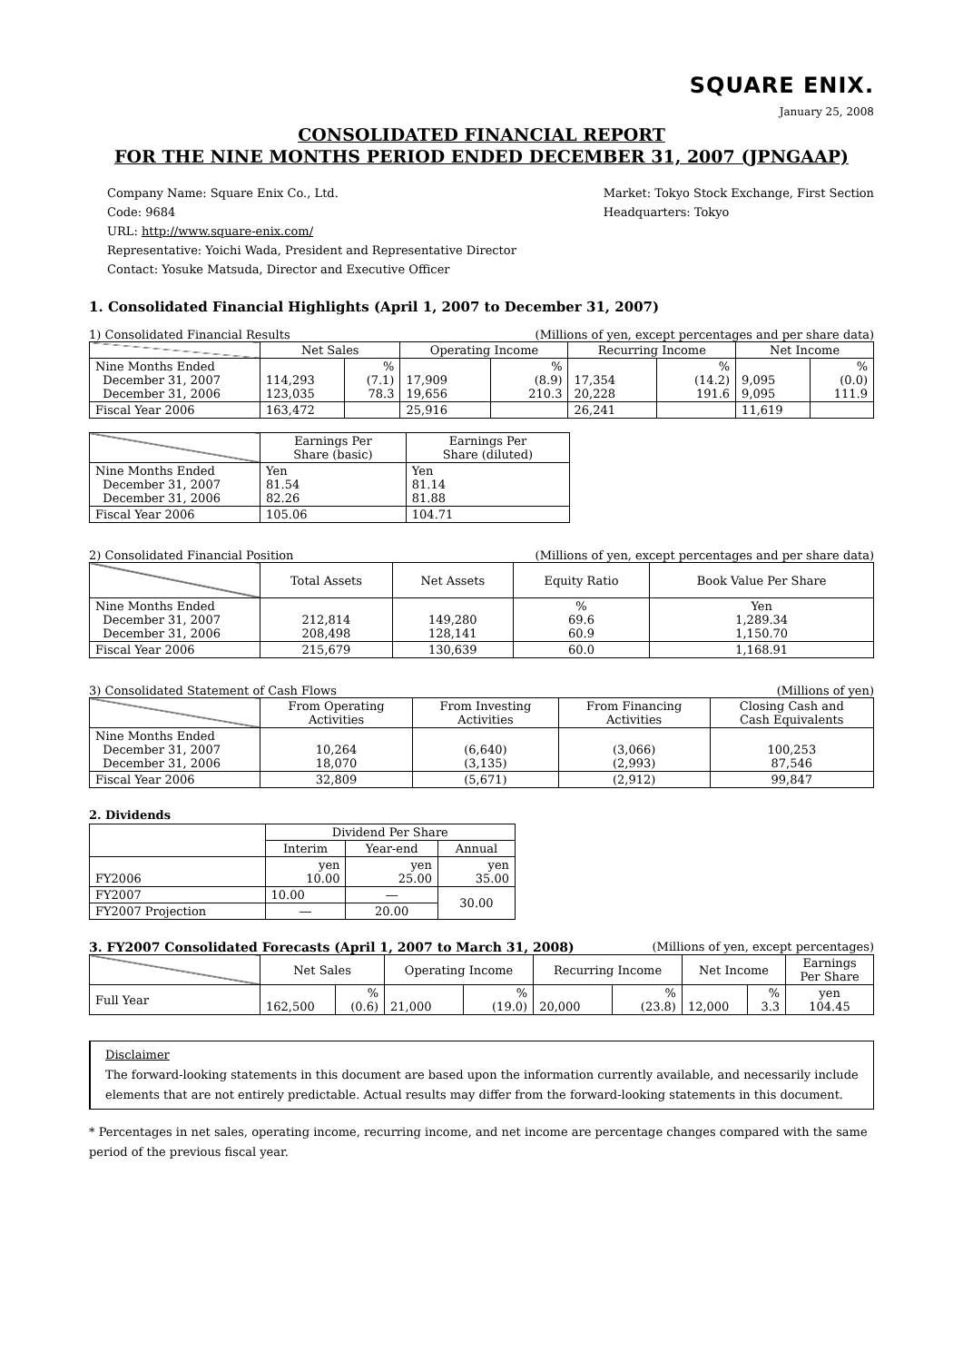SQUARE ENIX.
January 25, 2008
CONSOLIDATED FINANCIAL REPORT
FOR THE NINE MONTHS PERIOD ENDED DECEMBER 31, 2007 (JPNGAAP)
Company Name: Square Enix Co., Ltd.
Code: 9684
URL: http://www.square-enix.com/
Representative: Yoichi Wada, President and Representative Director
Contact: Yosuke Matsuda, Director and Executive Officer
Market: Tokyo Stock Exchange, First Section
Headquarters: Tokyo
1. Consolidated Financial Highlights (April 1, 2007 to December 31, 2007)
1) Consolidated Financial Results (Millions of yen, except percentages and per share data)
| | Net Sales | | Operating Income | | Recurring Income | | Net Income | |
| --- | --- | --- | --- | --- | --- | --- | --- | --- |
| Nine Months Ended December 31, 2007 December 31, 2006 | 114,293 123,035 | % (7.1) 78.3 | 17,909 19,656 | % (8.9) 210.3 | 17,354 20,228 | % (14.2) 191.6 | 9,095 9,095 | % (0.0) 111.9 |
| Fiscal Year 2006 | 163,472 | | 25,916 | | 26,241 | | 11,619 | |
| | Earnings Per Share (basic) | Earnings Per Share (diluted) |
| --- | --- | --- |
| Nine Months Ended December 31, 2007 December 31, 2006 | Yen 81.54 82.26 | Yen 81.14 81.88 |
| Fiscal Year 2006 | 105.06 | 104.71 |
2) Consolidated Financial Position (Millions of yen, except percentages and per share data)
| | Total Assets | Net Assets | Equity Ratio | Book Value Per Share |
| --- | --- | --- | --- | --- |
| Nine Months Ended December 31, 2007 December 31, 2006 | 212,814 208,498 | 149,280 128,141 | % 69.6 60.9 | Yen 1,289.34 1,150.70 |
| Fiscal Year 2006 | 215,679 | 130,639 | 60.0 | 1,168.91 |
3) Consolidated Statement of Cash Flows (Millions of yen)
| | From Operating Activities | From Investing Activities | From Financing Activities | Closing Cash and Cash Equivalents |
| --- | --- | --- | --- | --- |
| Nine Months Ended December 31, 2007 December 31, 2006 | 10,264 18,070 | (6,640) (3,135) | (3,066) (2,993) | 100,253 87,546 |
| Fiscal Year 2006 | 32,809 | (5,671) | (2,912) | 99,847 |
2. Dividends
| | Dividend Per Share | | |
| --- | --- | --- | --- |
| | Interim | Year-end | Annual |
| FY2006 | yen 10.00 | yen 25.00 | yen 35.00 |
| FY2007 | 10.00 | ― | 30.00 |
| FY2007 Projection | ― | 20.00 | |
3. FY2007 Consolidated Forecasts (April 1, 2007 to March 31, 2008) (Millions of yen, except percentages)
| | Net Sales | | Operating Income | | Recurring Income | | Net Income | | Earnings Per Share |
| --- | --- | --- | --- | --- | --- | --- | --- | --- | --- |
| Full Year | 162,500 | % (0.6) | 21,000 | % (19.0) | 20,000 | % (23.8) | 12,000 | % 3.3 | yen 104.45 |
Disclaimer
The forward-looking statements in this document are based upon the information currently available, and necessarily include elements that are not entirely predictable. Actual results may differ from the forward-looking statements in this document.
* Percentages in net sales, operating income, recurring income, and net income are percentage changes compared with the same period of the previous fiscal year.